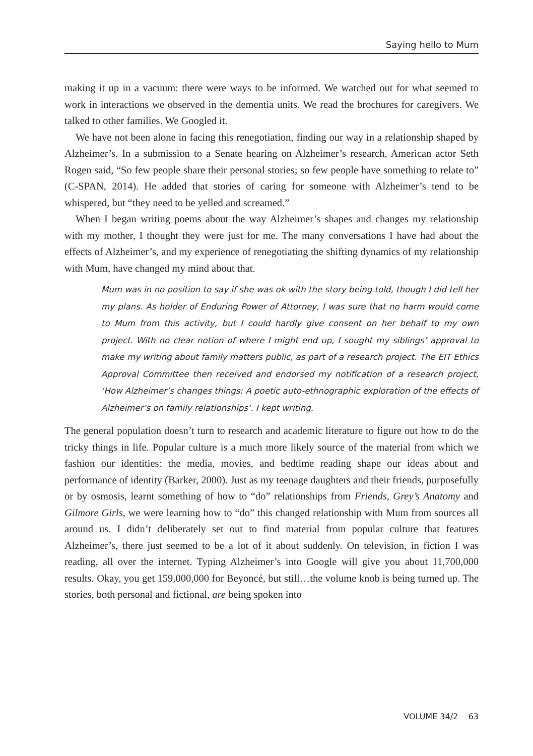Saying hello to Mum
making it up in a vacuum: there were ways to be informed. We watched out for what seemed to work in interactions we observed in the dementia units. We read the brochures for caregivers. We talked to other families. We Googled it.
We have not been alone in facing this renegotiation, finding our way in a relationship shaped by Alzheimer’s. In a submission to a Senate hearing on Alzheimer’s research, American actor Seth Rogen said, “So few people share their personal stories; so few people have something to relate to” (C-SPAN, 2014). He added that stories of caring for someone with Alzheimer’s tend to be whispered, but “they need to be yelled and screamed.”
When I began writing poems about the way Alzheimer’s shapes and changes my relationship with my mother, I thought they were just for me. The many conversations I have had about the effects of Alzheimer’s, and my experience of renegotiating the shifting dynamics of my relationship with Mum, have changed my mind about that.
Mum was in no position to say if she was ok with the story being told, though I did tell her my plans. As holder of Enduring Power of Attorney, I was sure that no harm would come to Mum from this activity, but I could hardly give consent on her behalf to my own project. With no clear notion of where I might end up, I sought my siblings’ approval to make my writing about family matters public, as part of a research project. The EIT Ethics Approval Committee then received and endorsed my notification of a research project, ‘How Alzheimer’s changes things: A poetic auto-ethnographic exploration of the effects of Alzheimer’s on family relationships’. I kept writing.
The general population doesn’t turn to research and academic literature to figure out how to do the tricky things in life. Popular culture is a much more likely source of the material from which we fashion our identities: the media, movies, and bedtime reading shape our ideas about and performance of identity (Barker, 2000). Just as my teenage daughters and their friends, purposefully or by osmosis, learnt something of how to “do” relationships from Friends, Grey’s Anatomy and Gilmore Girls, we were learning how to “do” this changed relationship with Mum from sources all around us. I didn’t deliberately set out to find material from popular culture that features Alzheimer’s, there just seemed to be a lot of it about suddenly. On television, in fiction I was reading, all over the internet. Typing Alzheimer’s into Google will give you about 11,700,000 results. Okay, you get 159,000,000 for Beyoncé, but still…the volume knob is being turned up. The stories, both personal and fictional, are being spoken into
VOLUME 34/2 63